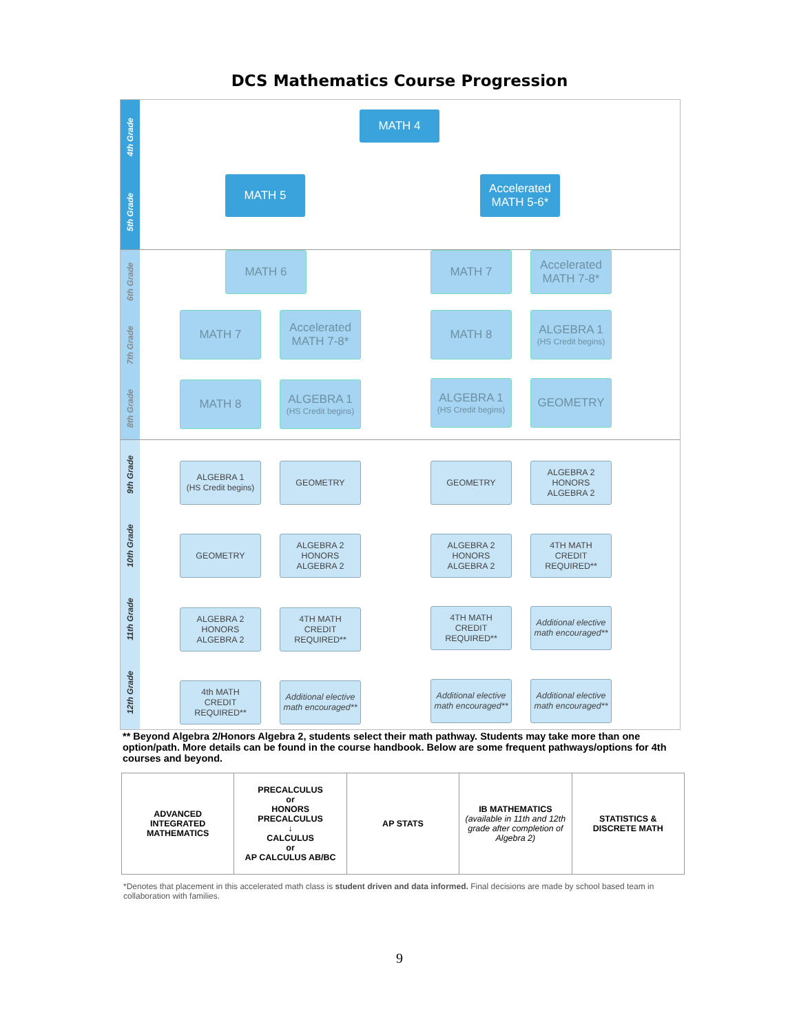DCS Mathematics Course Progression
4th Grade
5th Grade
6th Grade
7th Grade
8th Grade
9th Grade
10th Grade
11th Grade
12th Grade
MATH 4
MATH 5
Accelerated
MATH 5-6*
MATH 6 MATH 7
Accelerated
MATH 7-8*
MATH 7
Accelerated
MATH 7-8*
MATH 8
ALGEBRA 1
(HS Credit begins)
MATH 8
ALGEBRA 1
(HS Credit begins)
ALGEBRA 1
(HS Credit begins)
GEOMETRY
ALGEBRA 1
(HS Credit begins)
GEOMETRY GEOMETRY
ALGEBRA 2
HONORS
ALGEBRA 2
GEOMETRY
ALGEBRA 2
HONORS
ALGEBRA 2
ALGEBRA 2
HONORS
ALGEBRA 2
4TH MATH
CREDIT
REQUIRED**
ALGEBRA 2
HONORS
ALGEBRA 2
4TH MATH
CREDIT
REQUIRED**
4TH MATH
CREDIT
REQUIRED**
Additional elective math encouraged**
4th MATH
CREDIT
REQUIRED**
Additional elective math encouraged**
Additional elective math encouraged**
Additional elective math encouraged**
** Beyond Algebra 2/Honors Algebra 2, students select their math pathway. Students may take more than one option/path. More details can be found in the course handbook. Below are some frequent pathways/options for 4th courses and beyond.
| ADVANCED INTEGRATED MATHEMATICS | PRECALCULUS or HONORS PRECALCULUS ↓ CALCULUS or AP CALCULUS AB/BC | AP STATS | IB MATHEMATICS (available in 11th and 12th grade after completion of Algebra 2) | STATISTICS & DISCRETE MATH |
*Denotes that placement in this accelerated math class is student driven and data informed. Final decisions are made by school based team in collaboration with families.
9